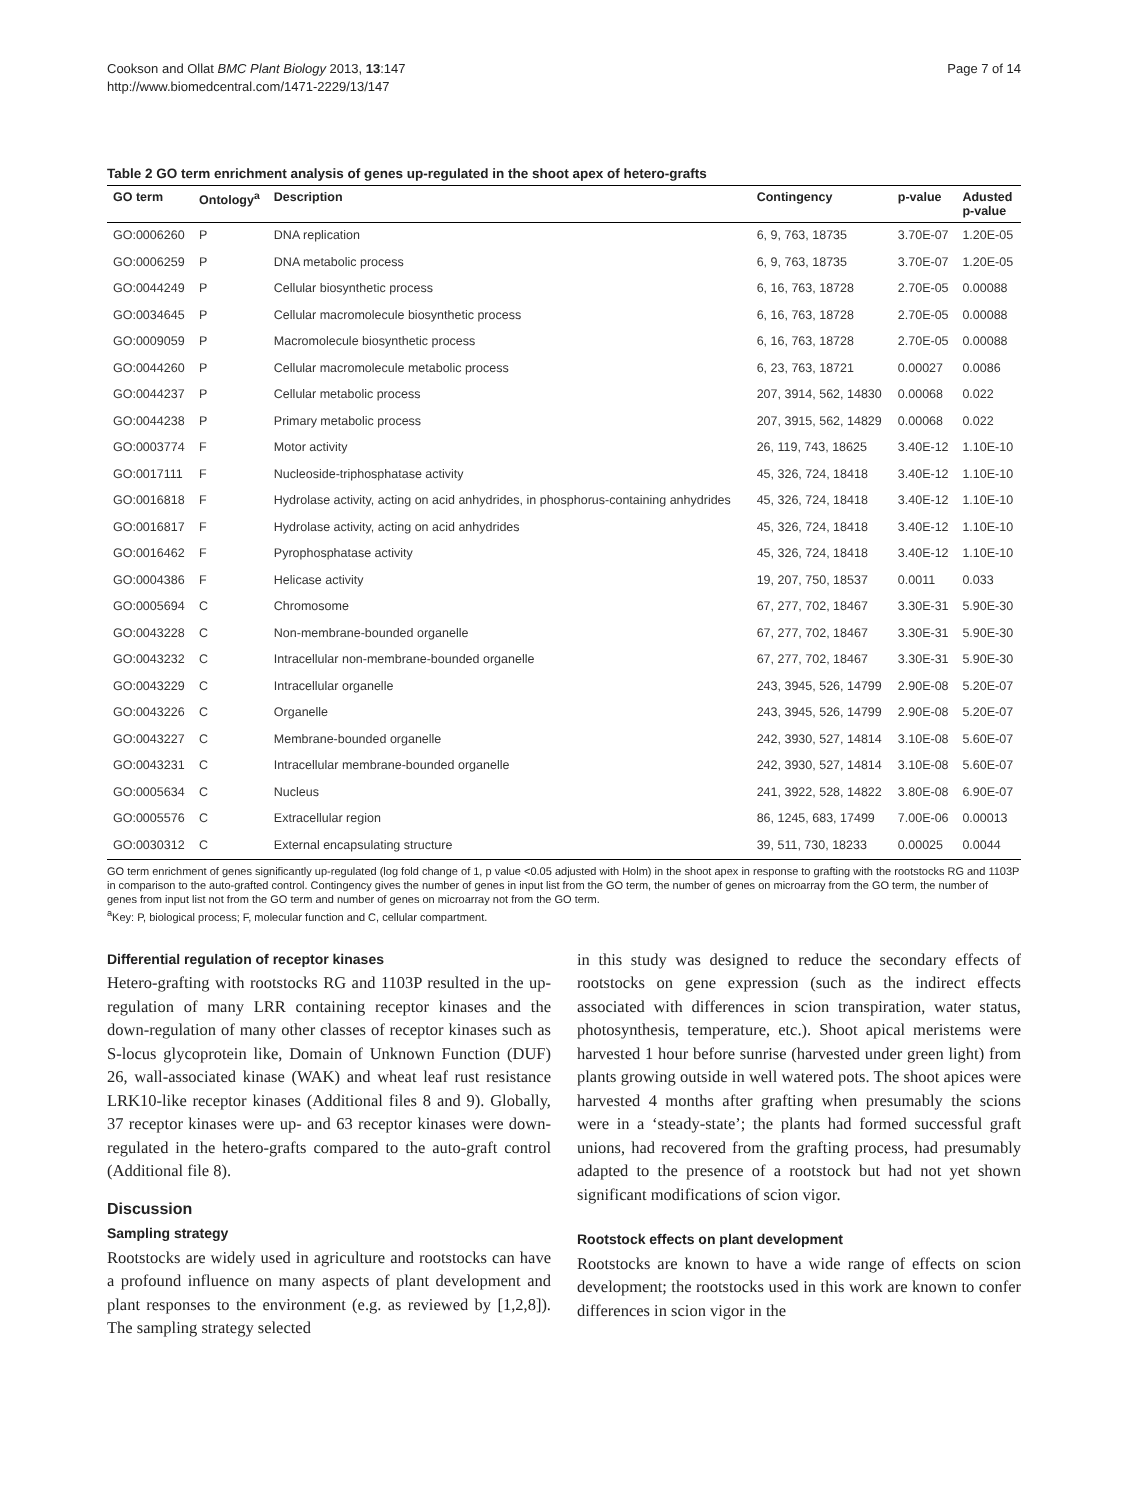Cookson and Ollat BMC Plant Biology 2013, 13:147
http://www.biomedcentral.com/1471-2229/13/147
Page 7 of 14
Table 2 GO term enrichment analysis of genes up-regulated in the shoot apex of hetero-grafts
| GO term | Ontology<sup>a</sup> | Description | Contingency | p-value | Adusted p-value |
| --- | --- | --- | --- | --- | --- |
| GO:0006260 | P | DNA replication | 6, 9, 763, 18735 | 3.70E-07 | 1.20E-05 |
| GO:0006259 | P | DNA metabolic process | 6, 9, 763, 18735 | 3.70E-07 | 1.20E-05 |
| GO:0044249 | P | Cellular biosynthetic process | 6, 16, 763, 18728 | 2.70E-05 | 0.00088 |
| GO:0034645 | P | Cellular macromolecule biosynthetic process | 6, 16, 763, 18728 | 2.70E-05 | 0.00088 |
| GO:0009059 | P | Macromolecule biosynthetic process | 6, 16, 763, 18728 | 2.70E-05 | 0.00088 |
| GO:0044260 | P | Cellular macromolecule metabolic process | 6, 23, 763, 18721 | 0.00027 | 0.0086 |
| GO:0044237 | P | Cellular metabolic process | 207, 3914, 562, 14830 | 0.00068 | 0.022 |
| GO:0044238 | P | Primary metabolic process | 207, 3915, 562, 14829 | 0.00068 | 0.022 |
| GO:0003774 | F | Motor activity | 26, 119, 743, 18625 | 3.40E-12 | 1.10E-10 |
| GO:0017111 | F | Nucleoside-triphosphatase activity | 45, 326, 724, 18418 | 3.40E-12 | 1.10E-10 |
| GO:0016818 | F | Hydrolase activity, acting on acid anhydrides, in phosphorus-containing anhydrides | 45, 326, 724, 18418 | 3.40E-12 | 1.10E-10 |
| GO:0016817 | F | Hydrolase activity, acting on acid anhydrides | 45, 326, 724, 18418 | 3.40E-12 | 1.10E-10 |
| GO:0016462 | F | Pyrophosphatase activity | 45, 326, 724, 18418 | 3.40E-12 | 1.10E-10 |
| GO:0004386 | F | Helicase activity | 19, 207, 750, 18537 | 0.0011 | 0.033 |
| GO:0005694 | C | Chromosome | 67, 277, 702, 18467 | 3.30E-31 | 5.90E-30 |
| GO:0043228 | C | Non-membrane-bounded organelle | 67, 277, 702, 18467 | 3.30E-31 | 5.90E-30 |
| GO:0043232 | C | Intracellular non-membrane-bounded organelle | 67, 277, 702, 18467 | 3.30E-31 | 5.90E-30 |
| GO:0043229 | C | Intracellular organelle | 243, 3945, 526, 14799 | 2.90E-08 | 5.20E-07 |
| GO:0043226 | C | Organelle | 243, 3945, 526, 14799 | 2.90E-08 | 5.20E-07 |
| GO:0043227 | C | Membrane-bounded organelle | 242, 3930, 527, 14814 | 3.10E-08 | 5.60E-07 |
| GO:0043231 | C | Intracellular membrane-bounded organelle | 242, 3930, 527, 14814 | 3.10E-08 | 5.60E-07 |
| GO:0005634 | C | Nucleus | 241, 3922, 528, 14822 | 3.80E-08 | 6.90E-07 |
| GO:0005576 | C | Extracellular region | 86, 1245, 683, 17499 | 7.00E-06 | 0.00013 |
| GO:0030312 | C | External encapsulating structure | 39, 511, 730, 18233 | 0.00025 | 0.0044 |
GO term enrichment of genes significantly up-regulated (log fold change of 1, p value <0.05 adjusted with Holm) in the shoot apex in response to grafting with the rootstocks RG and 1103P in comparison to the auto-grafted control. Contingency gives the number of genes in input list from the GO term, the number of genes on microarray from the GO term, the number of genes from input list not from the GO term and number of genes on microarray not from the GO term.
<sup>a</sup> Key: P, biological process; F, molecular function and C, cellular compartment.
Differential regulation of receptor kinases
Hetero-grafting with rootstocks RG and 1103P resulted in the up-regulation of many LRR containing receptor kinases and the down-regulation of many other classes of receptor kinases such as S-locus glycoprotein like, Domain of Unknown Function (DUF) 26, wall-associated kinase (WAK) and wheat leaf rust resistance LRK10-like receptor kinases (Additional files 8 and 9). Globally, 37 receptor kinases were up- and 63 receptor kinases were down-regulated in the hetero-grafts compared to the auto-graft control (Additional file 8).
Discussion
Sampling strategy
Rootstocks are widely used in agriculture and rootstocks can have a profound influence on many aspects of plant development and plant responses to the environment (e.g. as reviewed by [1,2,8]). The sampling strategy selected
in this study was designed to reduce the secondary effects of rootstocks on gene expression (such as the indirect effects associated with differences in scion transpiration, water status, photosynthesis, temperature, etc.). Shoot apical meristems were harvested 1 hour before sunrise (harvested under green light) from plants growing outside in well watered pots. The shoot apices were harvested 4 months after grafting when presumably the scions were in a ‘steady-state’; the plants had formed successful graft unions, had recovered from the grafting process, had presumably adapted to the presence of a rootstock but had not yet shown significant modifications of scion vigor.
Rootstock effects on plant development
Rootstocks are known to have a wide range of effects on scion development; the rootstocks used in this work are known to confer differences in scion vigor in the